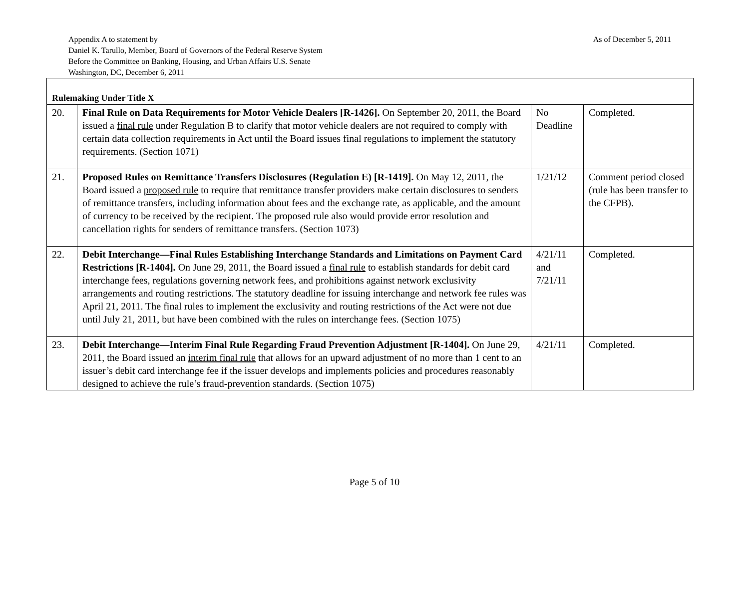Appendix A to statement by
Daniel K. Tarullo, Member, Board of Governors of the Federal Reserve System
Before the Committee on Banking, Housing, and Urban Affairs U.S. Senate
Washington, DC, December 6, 2011
As of December 5, 2011
| Rulemaking Under Title X | | | |
| 20. | Final Rule on Data Requirements for Motor Vehicle Dealers [R-1426]. On September 20, 2011, the Board issued a final rule under Regulation B to clarify that motor vehicle dealers are not required to comply with certain data collection requirements in Act until the Board issues final regulations to implement the statutory requirements. (Section 1071) | No Deadline | Completed. |
| 21. | Proposed Rules on Remittance Transfers Disclosures (Regulation E) [R-1419]. On May 12, 2011, the Board issued a proposed rule to require that remittance transfer providers make certain disclosures to senders of remittance transfers, including information about fees and the exchange rate, as applicable, and the amount of currency to be received by the recipient. The proposed rule also would provide error resolution and cancellation rights for senders of remittance transfers. (Section 1073) | 1/21/12 | Comment period closed (rule has been transfer to the CFPB). |
| 22. | Debit Interchange—Final Rules Establishing Interchange Standards and Limitations on Payment Card Restrictions [R-1404]. On June 29, 2011, the Board issued a final rule to establish standards for debit card interchange fees, regulations governing network fees, and prohibitions against network exclusivity arrangements and routing restrictions. The statutory deadline for issuing interchange and network fee rules was April 21, 2011. The final rules to implement the exclusivity and routing restrictions of the Act were not due until July 21, 2011, but have been combined with the rules on interchange fees. (Section 1075) | 4/21/11 and 7/21/11 | Completed. |
| 23. | Debit Interchange—Interim Final Rule Regarding Fraud Prevention Adjustment [R-1404]. On June 29, 2011, the Board issued an interim final rule that allows for an upward adjustment of no more than 1 cent to an issuer’s debit card interchange fee if the issuer develops and implements policies and procedures reasonably designed to achieve the rule’s fraud-prevention standards. (Section 1075) | 4/21/11 | Completed. |
Page 5 of 10